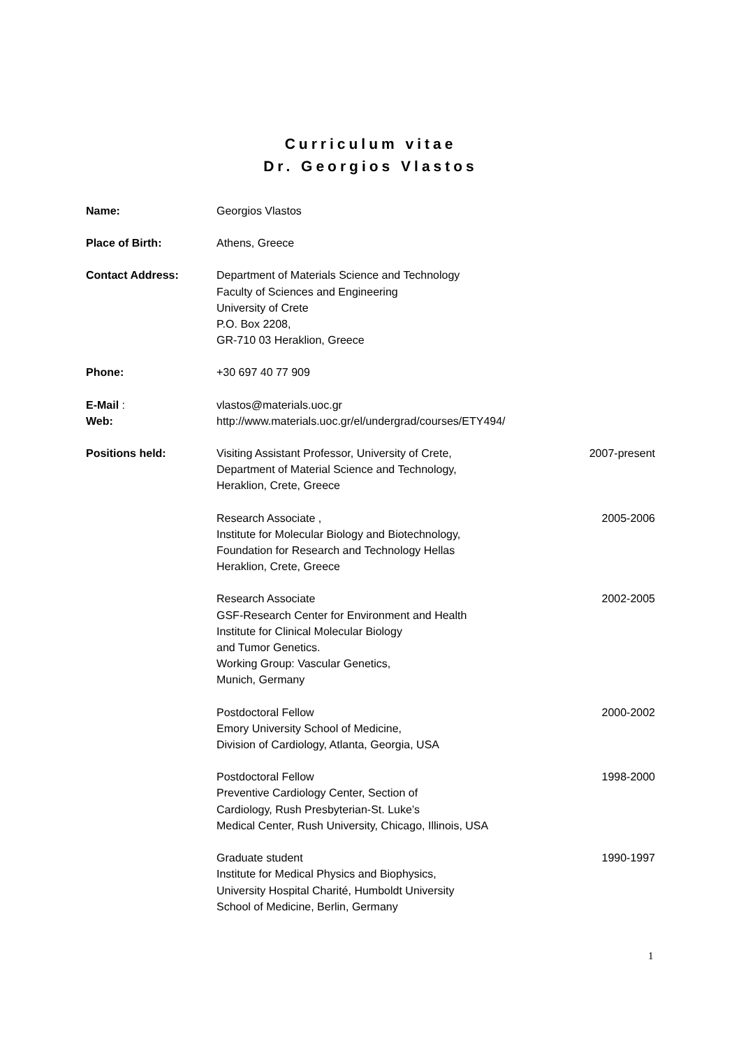Curriculum vitae
Dr. Georgios Vlastos
Name: Georgios Vlastos
Place of Birth: Athens, Greece
Contact Address: Department of Materials Science and Technology
Faculty of Sciences and Engineering
University of Crete
P.O. Box 2208,
GR-710 03 Heraklion, Greece
Phone: +30 697 40 77 909
E-Mail :
Web:
vlastos@materials.uoc.gr
http://www.materials.uoc.gr/el/undergrad/courses/ETY494/
Positions held: Visiting Assistant Professor, University of Crete,
Department of Material Science and Technology,
Heraklion, Crete, Greece
2007-present
Research Associate ,
Institute for Molecular Biology and Biotechnology,
Foundation for Research and Technology Hellas
Heraklion, Crete, Greece
2005-2006
Research Associate
GSF-Research Center for Environment and Health
Institute for Clinical Molecular Biology
and Tumor Genetics.
Working Group: Vascular Genetics,
Munich, Germany
2002-2005
Postdoctoral Fellow
Emory University School of Medicine,
Division of Cardiology, Atlanta, Georgia, USA
2000-2002
Postdoctoral Fellow
Preventive Cardiology Center, Section of
Cardiology, Rush Presbyterian-St. Luke’s
Medical Center, Rush University, Chicago, Illinois, USA
1998-2000
Graduate student
Institute for Medical Physics and Biophysics,
University Hospital Charité, Humboldt University
School of Medicine, Berlin, Germany
1990-1997
1